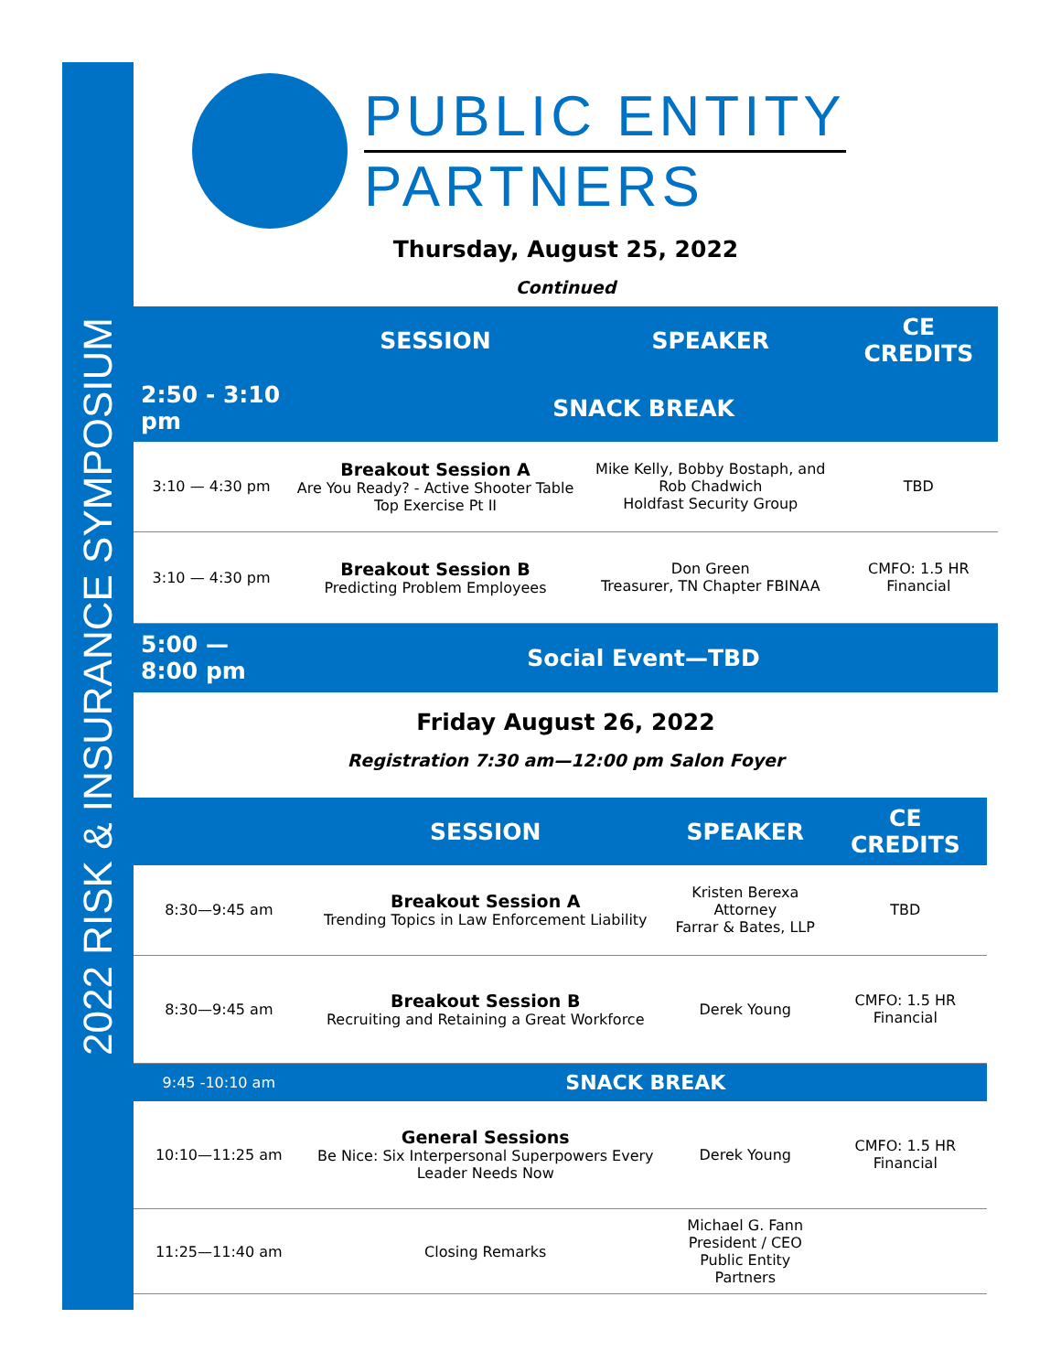2022 RISK & INSURANCE SYMPOSIUM
PUBLIC ENTITY
PARTNERS
Thursday, August 25, 2022
Continued
| | SESSION | SPEAKER | CE CREDITS |
| 2:50 - 3:10 pm | SNACK BREAK | | |
| 3:10 — 4:30 pm | Breakout Session A Are You Ready? - Active Shooter Table Top Exercise Pt II | Mike Kelly, Bobby Bostaph, and Rob Chadwich Holdfast Security Group | TBD |
| 3:10 — 4:30 pm | Breakout Session B Predicting Problem Employees | Don Green Treasurer, TN Chapter FBINAA | CMFO: 1.5 HR Financial |
| 5:00 — 8:00 pm | Social Event—TBD | | |
Friday August 26, 2022
Registration 7:30 am—12:00 pm Salon Foyer
| | SESSION | SPEAKER | CE CREDITS |
| 8:30—9:45 am | Breakout Session A Trending Topics in Law Enforcement Liability | Kristen Berexa Attorney Farrar & Bates, LLP | TBD |
| 8:30—9:45 am | Breakout Session B Recruiting and Retaining a Great Workforce | Derek Young | CMFO: 1.5 HR Financial |
| 9:45 -10:10 am | SNACK BREAK | | |
| 10:10—11:25 am | General Sessions Be Nice: Six Interpersonal Superpowers Every Leader Needs Now | Derek Young | CMFO: 1.5 HR Financial |
| 11:25—11:40 am | Closing Remarks | Michael G. Fann President / CEO Public Entity Partners | |